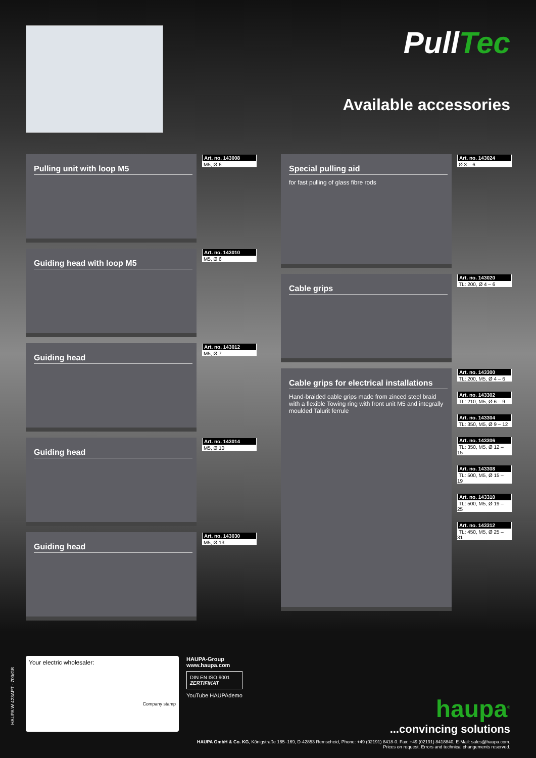PullTec
Available accessories
Pulling unit with loop M5
Art. no. 143008
M5, Ø 6
Guiding head with loop M5
Art. no. 143010
M5, Ø 6
Guiding head
Art. no. 143012
M5, Ø 7
Guiding head
Art. no. 143014
M5, Ø 10
Guiding head
Art. no. 143030
M5, Ø 13
Special pulling aid
for fast pulling of glass fibre rods
Art. no. 143024
Ø 3 – 6
Cable grips
Art. no. 143020
TL: 200, Ø 4 – 6
Cable grips for electrical installations
Hand-braided cable grips made from zinced steel braid with a flexible Towing ring with front unit M5 and integrally moulded Talurit ferrule
Art. no. 143300
TL: 200, M5, Ø 4 – 6
Art. no. 143302
TL: 210, M5, Ø 6 – 9
Art. no. 143304
TL: 350, M5, Ø 9 – 12
Art. no. 143306
TL: 350, M5, Ø 12 – 15
Art. no. 143308
TL: 500, M5, Ø 15 – 19
Art. no. 143310
TL: 500, M5, Ø 19 – 25
Art. no. 143312
TL: 450, M5, Ø 25 – 31
HAUPA W 423APT - 700/GB
Your electric wholesaler:
Company stamp
HAUPA-Group
www.haupa.com
DIN EN ISO 9001
ZERTIFIKAT
YouTube HAUPAdemo
haupa<sup>®</sup>
...convincing solutions
HAUPA GmbH & Co. KG, Königstraße 165–169, D-42853 Remscheid, Phone: +49 (02191) 8418-0. Fax: +49 (02191) 8418840, E-Mail: sales@haupa.com.
Prices on request. Errors and technical changements reserved.